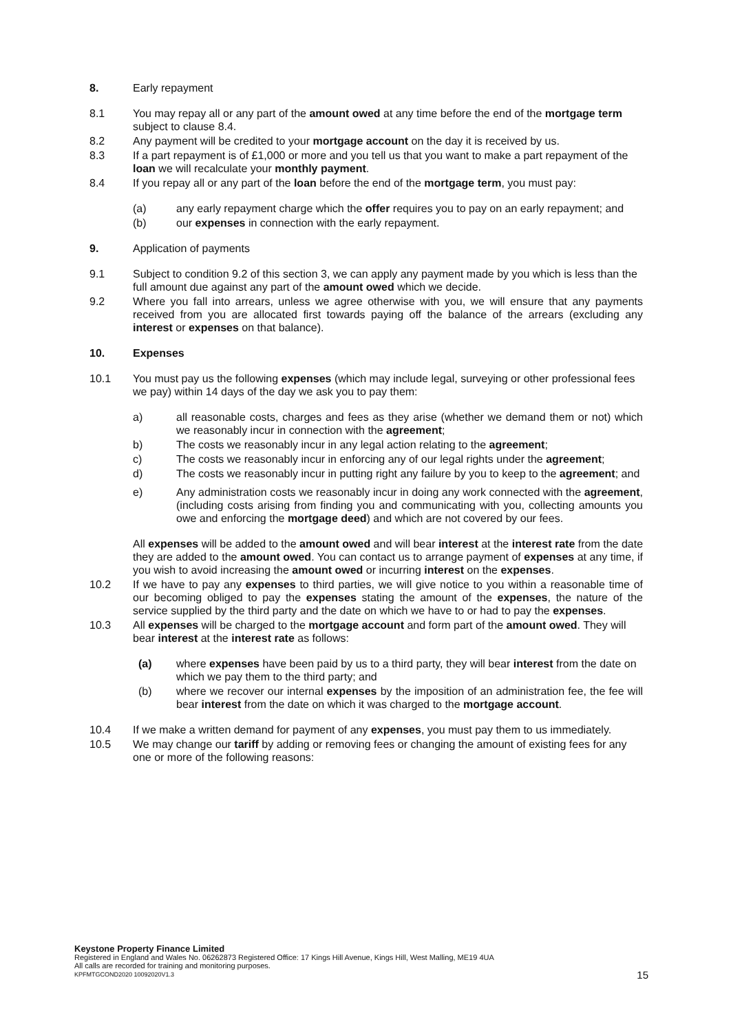8. Early repayment
8.1 You may repay all or any part of the amount owed at any time before the end of the mortgage term subject to clause 8.4.
8.2 Any payment will be credited to your mortgage account on the day it is received by us.
8.3 If a part repayment is of £1,000 or more and you tell us that you want to make a part repayment of the loan we will recalculate your monthly payment.
8.4 If you repay all or any part of the loan before the end of the mortgage term, you must pay:
(a) any early repayment charge which the offer requires you to pay on an early repayment; and
(b) our expenses in connection with the early repayment.
9. Application of payments
9.1 Subject to condition 9.2 of this section 3, we can apply any payment made by you which is less than the full amount due against any part of the amount owed which we decide.
9.2 Where you fall into arrears, unless we agree otherwise with you, we will ensure that any payments received from you are allocated first towards paying off the balance of the arrears (excluding any interest or expenses on that balance).
10. Expenses
10.1 You must pay us the following expenses (which may include legal, surveying or other professional fees we pay) within 14 days of the day we ask you to pay them:
a) all reasonable costs, charges and fees as they arise (whether we demand them or not) which we reasonably incur in connection with the agreement;
b) The costs we reasonably incur in any legal action relating to the agreement;
c) The costs we reasonably incur in enforcing any of our legal rights under the agreement;
d) The costs we reasonably incur in putting right any failure by you to keep to the agreement; and
e) Any administration costs we reasonably incur in doing any work connected with the agreement, (including costs arising from finding you and communicating with you, collecting amounts you owe and enforcing the mortgage deed) and which are not covered by our fees.
All expenses will be added to the amount owed and will bear interest at the interest rate from the date they are added to the amount owed. You can contact us to arrange payment of expenses at any time, if you wish to avoid increasing the amount owed or incurring interest on the expenses.
10.2 If we have to pay any expenses to third parties, we will give notice to you within a reasonable time of our becoming obliged to pay the expenses stating the amount of the expenses, the nature of the service supplied by the third party and the date on which we have to or had to pay the expenses.
10.3 All expenses will be charged to the mortgage account and form part of the amount owed. They will bear interest at the interest rate as follows:
(a) where expenses have been paid by us to a third party, they will bear interest from the date on which we pay them to the third party; and
(b) where we recover our internal expenses by the imposition of an administration fee, the fee will bear interest from the date on which it was charged to the mortgage account.
10.4 If we make a written demand for payment of any expenses, you must pay them to us immediately.
10.5 We may change our tariff by adding or removing fees or changing the amount of existing fees for any one or more of the following reasons:
Keystone Property Finance Limited
Registered in England and Wales No. 06262873 Registered Office: 17 Kings Hill Avenue, Kings Hill, West Malling, ME19 4UA
All calls are recorded for training and monitoring purposes.
KPFMTGCOND2020 10092020V1.3
15